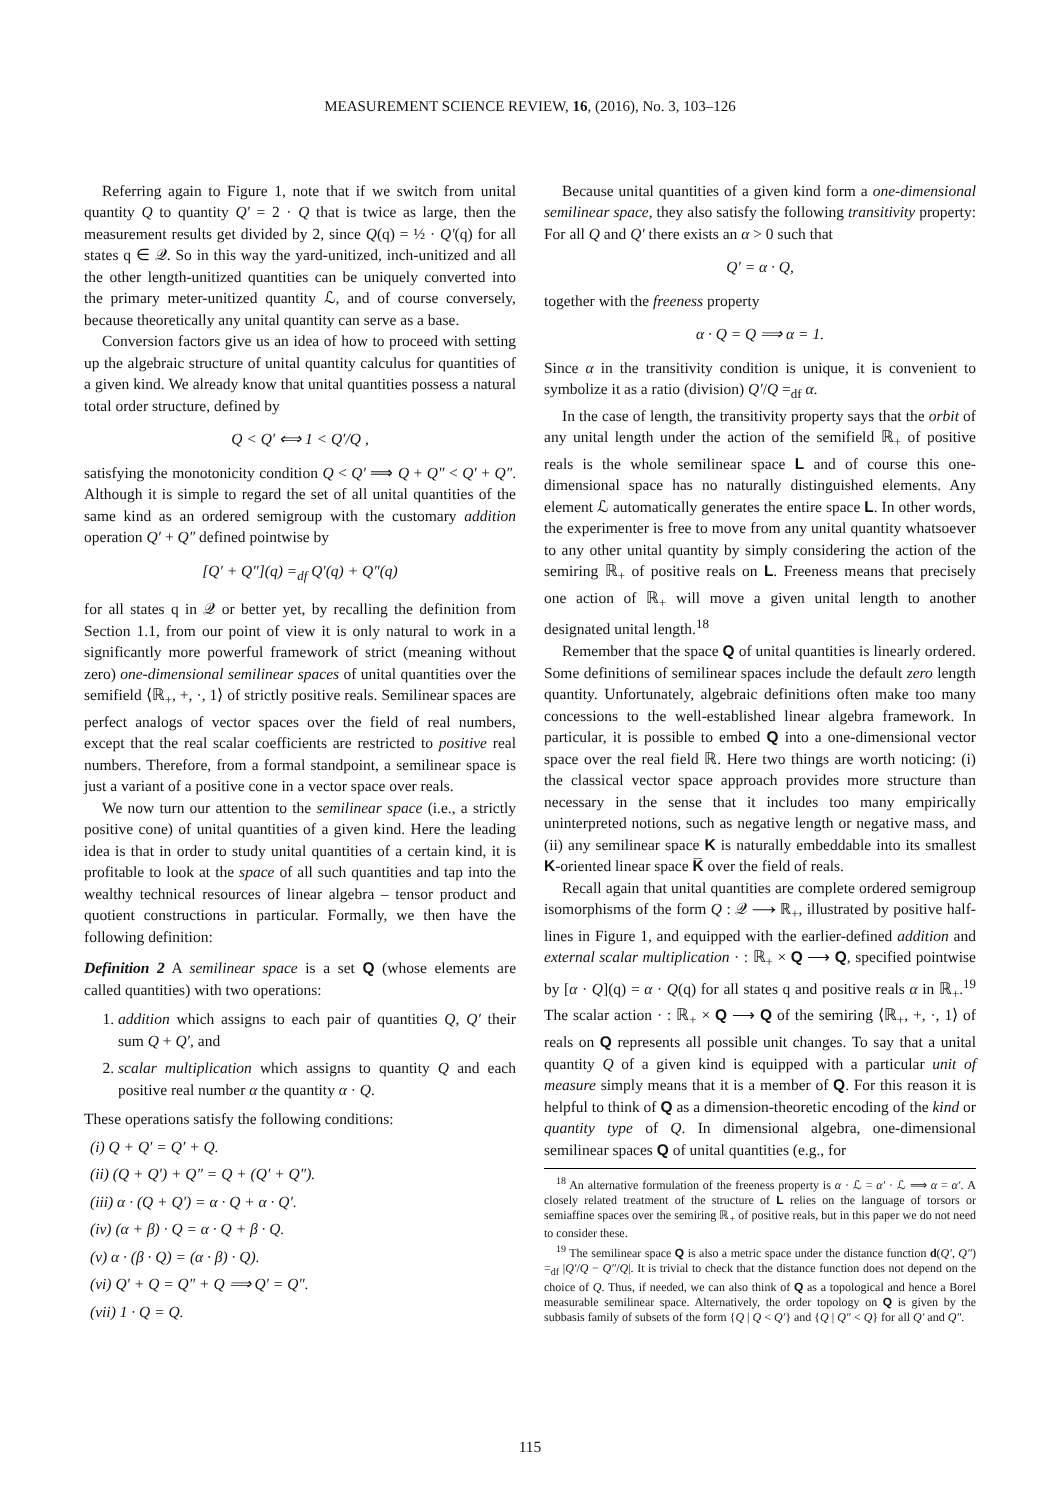MEASUREMENT SCIENCE REVIEW, 16, (2016), No. 3, 103–126
Referring again to Figure 1, note that if we switch from unital quantity Q to quantity Q′ = 2 · Q that is twice as large, then the measurement results get divided by 2, since Q(q) = ½ · Q′(q) for all states q ∈ 𝒬. So in this way the yard-unitized, inch-unitized and all the other length-unitized quantities can be uniquely converted into the primary meter-unitized quantity ℒ, and of course conversely, because theoretically any unital quantity can serve as a base.
Conversion factors give us an idea of how to proceed with setting up the algebraic structure of unital quantity calculus for quantities of a given kind. We already know that unital quantities possess a natural total order structure, defined by
Q < Q′ ⟺ 1 < Q′/Q ,
satisfying the monotonicity condition Q < Q′ ⟹ Q + Q″ < Q′ + Q″. Although it is simple to regard the set of all unital quantities of the same kind as an ordered semigroup with the customary addition operation Q′ + Q″ defined pointwise by
[Q′ + Q″](q) =<sub>df</sub> Q′(q) + Q″(q)
for all states q in 𝒬 or better yet, by recalling the definition from Section 1.1, from our point of view it is only natural to work in a significantly more powerful framework of strict (meaning without zero) one-dimensional semilinear spaces of unital quantities over the semifield ⟨ℝ<sub>+</sub>, +, ·, 1⟩ of strictly positive reals. Semilinear spaces are perfect analogs of vector spaces over the field of real numbers, except that the real scalar coefficients are restricted to positive real numbers. Therefore, from a formal standpoint, a semilinear space is just a variant of a positive cone in a vector space over reals.
We now turn our attention to the semilinear space (i.e., a strictly positive cone) of unital quantities of a given kind. Here the leading idea is that in order to study unital quantities of a certain kind, it is profitable to look at the space of all such quantities and tap into the wealthy technical resources of linear algebra – tensor product and quotient constructions in particular. Formally, we then have the following definition:
Definition 2 A semilinear space is a set Q (whose elements are called quantities) with two operations:
1. addition which assigns to each pair of quantities Q, Q′ their sum Q + Q′, and
2. scalar multiplication which assigns to quantity Q and each positive real number α the quantity α · Q.
These operations satisfy the following conditions:
(i) Q + Q′ = Q′ + Q.
(ii) (Q + Q′) + Q″ = Q + (Q′ + Q″).
(iii) α · (Q + Q′) = α · Q + α · Q′.
(iv) (α + β) · Q = α · Q + β · Q.
(v) α · (β · Q) = (α · β) · Q).
(vi) Q′ + Q = Q″ + Q ⟹ Q′ = Q″.
(vii) 1 · Q = Q.
Because unital quantities of a given kind form a one-dimensional semilinear space, they also satisfy the following transitivity property: For all Q and Q′ there exists an α > 0 such that
Q′ = α · Q,
together with the freeness property
α · Q = Q ⟹ α = 1.
Since α in the transitivity condition is unique, it is convenient to symbolize it as a ratio (division) Q′/Q =<sub>df</sub> α.
In the case of length, the transitivity property says that the orbit of any unital length under the action of the semifield ℝ<sub>+</sub> of positive reals is the whole semilinear space L and of course this one-dimensional space has no naturally distinguished elements. Any element ℒ automatically generates the entire space L. In other words, the experimenter is free to move from any unital quantity whatsoever to any other unital quantity by simply considering the action of the semiring ℝ<sub>+</sub> of positive reals on L. Freeness means that precisely one action of ℝ<sub>+</sub> will move a given unital length to another designated unital length.<sup>18</sup>
Remember that the space Q of unital quantities is linearly ordered. Some definitions of semilinear spaces include the default zero length quantity. Unfortunately, algebraic definitions often make too many concessions to the well-established linear algebra framework. In particular, it is possible to embed Q into a one-dimensional vector space over the real field ℝ. Here two things are worth noticing: (i) the classical vector space approach provides more structure than necessary in the sense that it includes too many empirically uninterpreted notions, such as negative length or negative mass, and (ii) any semilinear space K is naturally embeddable into its smallest K-oriented linear space K̅ over the field of reals.
Recall again that unital quantities are complete ordered semigroup isomorphisms of the form Q : 𝒬 ⟶ ℝ<sub>+</sub>, illustrated by positive half-lines in Figure 1, and equipped with the earlier-defined addition and external scalar multiplication · : ℝ<sub>+</sub> × Q ⟶ Q, specified pointwise by [α · Q](q) = α · Q(q) for all states q and positive reals α in ℝ<sub>+</sub>.<sup>19</sup> The scalar action · : ℝ<sub>+</sub> × Q ⟶ Q of the semiring ⟨ℝ<sub>+</sub>, +, ·, 1⟩ of reals on Q represents all possible unit changes. To say that a unital quantity Q of a given kind is equipped with a particular unit of measure simply means that it is a member of Q. For this reason it is helpful to think of Q as a dimension-theoretic encoding of the kind or quantity type of Q. In dimensional algebra, one-dimensional semilinear spaces Q of unital quantities (e.g., for
<sup>18</sup> An alternative formulation of the freeness property is α · ℒ = α′ · ℒ ⟹ α = α′. A closely related treatment of the structure of L relies on the language of torsors or semiaffine spaces over the semiring ℝ<sub>+</sub> of positive reals, but in this paper we do not need to consider these.
<sup>19</sup> The semilinear space Q is also a metric space under the distance function d(Q′, Q″) =<sub>df</sub> |Q′/Q − Q″/Q|. It is trivial to check that the distance function does not depend on the choice of Q. Thus, if needed, we can also think of Q as a topological and hence a Borel measurable semilinear space. Alternatively, the order topology on Q is given by the subbasis family of subsets of the form {Q | Q < Q′} and {Q | Q″ < Q} for all Q′ and Q″.
115